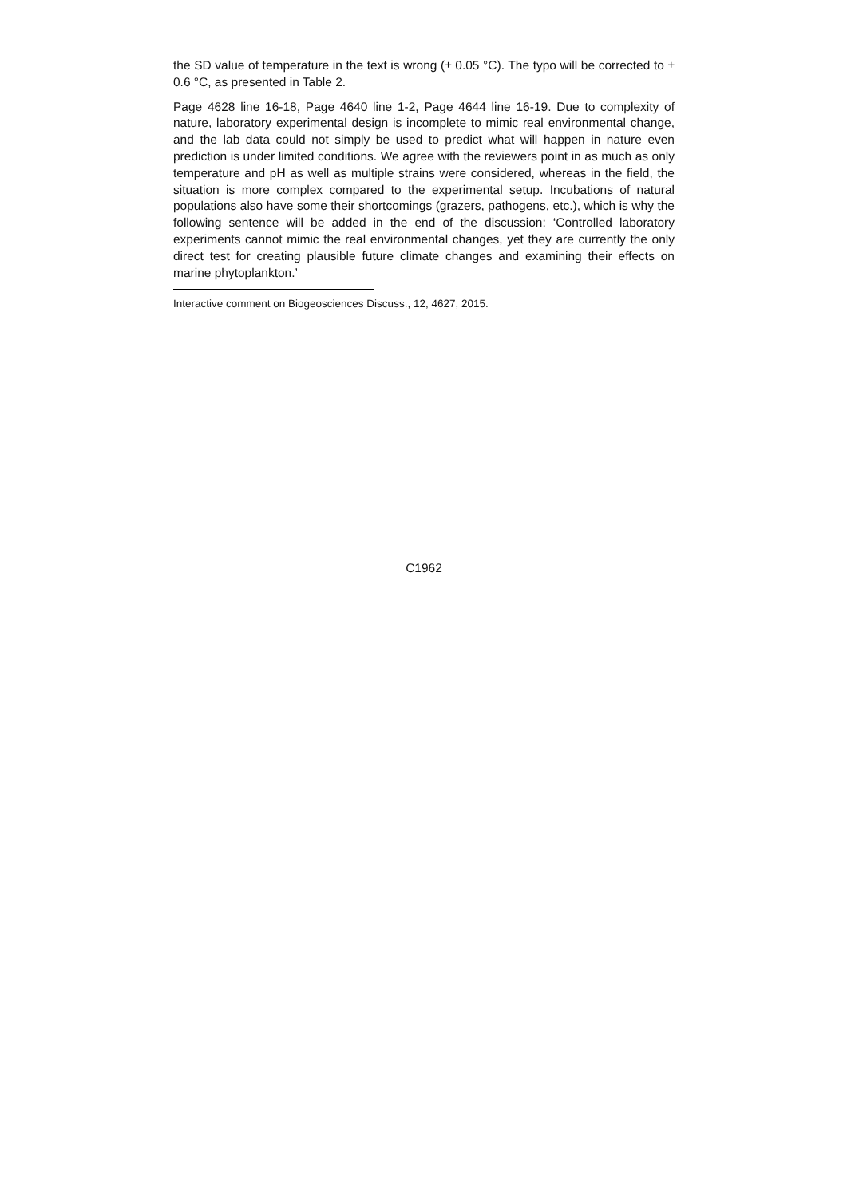the SD value of temperature in the text is wrong (± 0.05 °C). The typo will be corrected to ± 0.6 °C, as presented in Table 2.
Page 4628 line 16-18, Page 4640 line 1-2, Page 4644 line 16-19. Due to complexity of nature, laboratory experimental design is incomplete to mimic real environmental change, and the lab data could not simply be used to predict what will happen in nature even prediction is under limited conditions. We agree with the reviewers point in as much as only temperature and pH as well as multiple strains were considered, whereas in the field, the situation is more complex compared to the experimental setup. Incubations of natural populations also have some their shortcomings (grazers, pathogens, etc.), which is why the following sentence will be added in the end of the discussion: ‘Controlled laboratory experiments cannot mimic the real environmental changes, yet they are currently the only direct test for creating plausible future climate changes and examining their effects on marine phytoplankton.’
Interactive comment on Biogeosciences Discuss., 12, 4627, 2015.
C1962